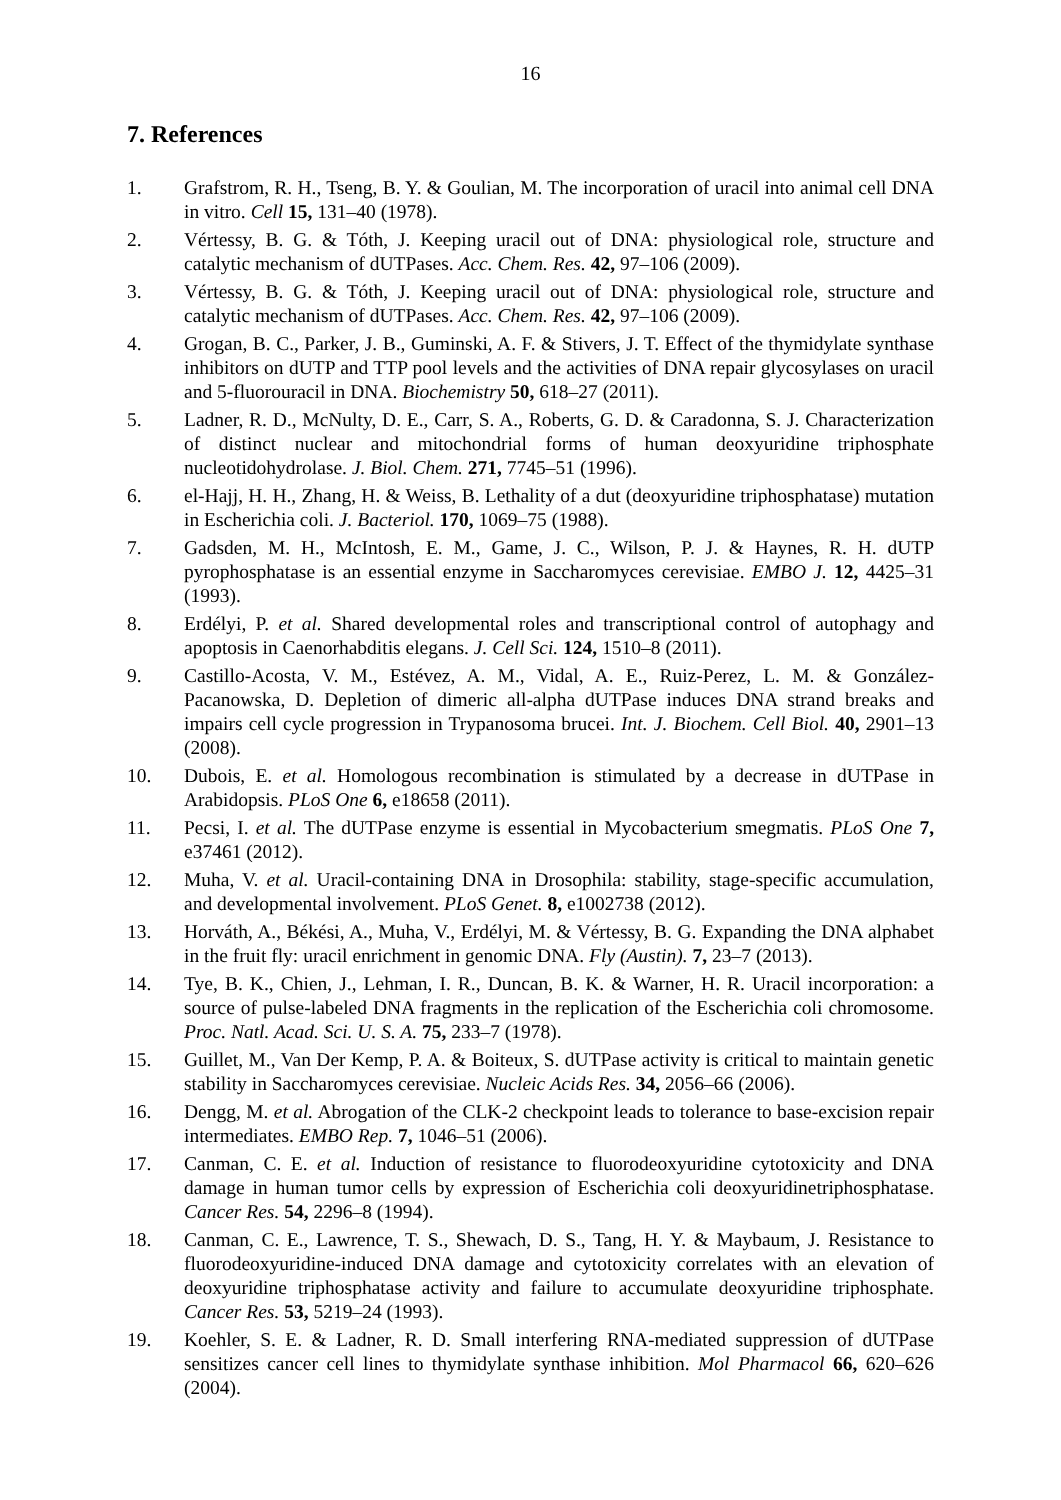16
7. References
1. Grafstrom, R. H., Tseng, B. Y. & Goulian, M. The incorporation of uracil into animal cell DNA in vitro. Cell 15, 131–40 (1978).
2. Vértessy, B. G. & Tóth, J. Keeping uracil out of DNA: physiological role, structure and catalytic mechanism of dUTPases. Acc. Chem. Res. 42, 97–106 (2009).
3. Vértessy, B. G. & Tóth, J. Keeping uracil out of DNA: physiological role, structure and catalytic mechanism of dUTPases. Acc. Chem. Res. 42, 97–106 (2009).
4. Grogan, B. C., Parker, J. B., Guminski, A. F. & Stivers, J. T. Effect of the thymidylate synthase inhibitors on dUTP and TTP pool levels and the activities of DNA repair glycosylases on uracil and 5-fluorouracil in DNA. Biochemistry 50, 618–27 (2011).
5. Ladner, R. D., McNulty, D. E., Carr, S. A., Roberts, G. D. & Caradonna, S. J. Characterization of distinct nuclear and mitochondrial forms of human deoxyuridine triphosphate nucleotidohydrolase. J. Biol. Chem. 271, 7745–51 (1996).
6. el-Hajj, H. H., Zhang, H. & Weiss, B. Lethality of a dut (deoxyuridine triphosphatase) mutation in Escherichia coli. J. Bacteriol. 170, 1069–75 (1988).
7. Gadsden, M. H., McIntosh, E. M., Game, J. C., Wilson, P. J. & Haynes, R. H. dUTP pyrophosphatase is an essential enzyme in Saccharomyces cerevisiae. EMBO J. 12, 4425–31 (1993).
8. Erdélyi, P. et al. Shared developmental roles and transcriptional control of autophagy and apoptosis in Caenorhabditis elegans. J. Cell Sci. 124, 1510–8 (2011).
9. Castillo-Acosta, V. M., Estévez, A. M., Vidal, A. E., Ruiz-Perez, L. M. & González-Pacanowska, D. Depletion of dimeric all-alpha dUTPase induces DNA strand breaks and impairs cell cycle progression in Trypanosoma brucei. Int. J. Biochem. Cell Biol. 40, 2901–13 (2008).
10. Dubois, E. et al. Homologous recombination is stimulated by a decrease in dUTPase in Arabidopsis. PLoS One 6, e18658 (2011).
11. Pecsi, I. et al. The dUTPase enzyme is essential in Mycobacterium smegmatis. PLoS One 7, e37461 (2012).
12. Muha, V. et al. Uracil-containing DNA in Drosophila: stability, stage-specific accumulation, and developmental involvement. PLoS Genet. 8, e1002738 (2012).
13. Horváth, A., Békési, A., Muha, V., Erdélyi, M. & Vértessy, B. G. Expanding the DNA alphabet in the fruit fly: uracil enrichment in genomic DNA. Fly (Austin). 7, 23–7 (2013).
14. Tye, B. K., Chien, J., Lehman, I. R., Duncan, B. K. & Warner, H. R. Uracil incorporation: a source of pulse-labeled DNA fragments in the replication of the Escherichia coli chromosome. Proc. Natl. Acad. Sci. U. S. A. 75, 233–7 (1978).
15. Guillet, M., Van Der Kemp, P. A. & Boiteux, S. dUTPase activity is critical to maintain genetic stability in Saccharomyces cerevisiae. Nucleic Acids Res. 34, 2056–66 (2006).
16. Dengg, M. et al. Abrogation of the CLK-2 checkpoint leads to tolerance to base-excision repair intermediates. EMBO Rep. 7, 1046–51 (2006).
17. Canman, C. E. et al. Induction of resistance to fluorodeoxyuridine cytotoxicity and DNA damage in human tumor cells by expression of Escherichia coli deoxyuridinetriphosphatase. Cancer Res. 54, 2296–8 (1994).
18. Canman, C. E., Lawrence, T. S., Shewach, D. S., Tang, H. Y. & Maybaum, J. Resistance to fluorodeoxyuridine-induced DNA damage and cytotoxicity correlates with an elevation of deoxyuridine triphosphatase activity and failure to accumulate deoxyuridine triphosphate. Cancer Res. 53, 5219–24 (1993).
19. Koehler, S. E. & Ladner, R. D. Small interfering RNA-mediated suppression of dUTPase sensitizes cancer cell lines to thymidylate synthase inhibition. Mol Pharmacol 66, 620–626 (2004).